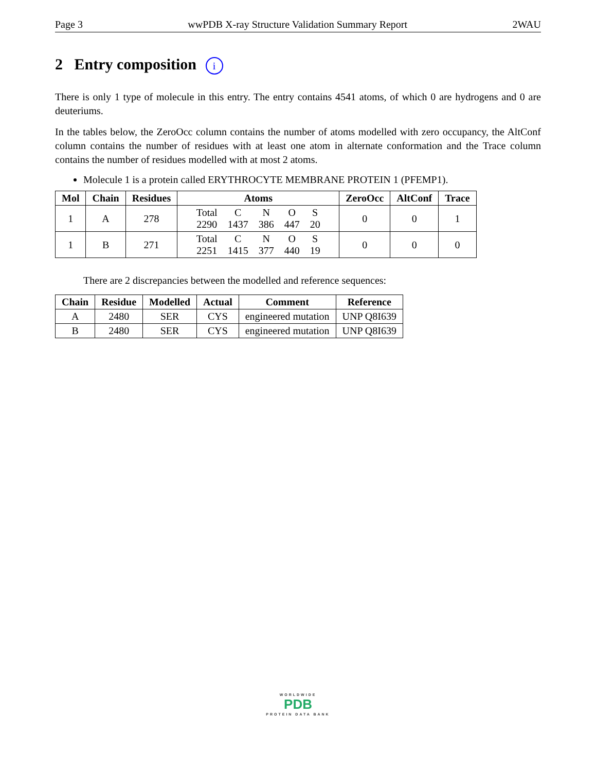Page 3 wwPDB X-ray Structure Validation Summary Report 2WAU
2 Entry composition i
There is only 1 type of molecule in this entry. The entry contains 4541 atoms, of which 0 are hydrogens and 0 are deuteriums.
In the tables below, the ZeroOcc column contains the number of atoms modelled with zero occupancy, the AltConf column contains the number of residues with at least one atom in alternate conformation and the Trace column contains the number of residues modelled with at most 2 atoms.
Molecule 1 is a protein called ERYTHROCYTE MEMBRANE PROTEIN 1 (PFEMP1).
| Mol | Chain | Residues | Atoms | ZeroOcc | AltConf | Trace |
| --- | --- | --- | --- | --- | --- | --- |
| 1 | A | 278 | / Total / C / N / O / S / / 2290 / 1437 / 386 / 447 / 20 / | 0 | 0 | 1 |
| 1 | B | 271 | / Total / C / N / O / S / / 2251 / 1415 / 377 / 440 / 19 / | 0 | 0 | 0 |
There are 2 discrepancies between the modelled and reference sequences:
| Chain | Residue | Modelled | Actual | Comment | Reference |
| --- | --- | --- | --- | --- | --- |
| A | 2480 | SER | CYS | engineered mutation | UNP Q8I639 |
| B | 2480 | SER | CYS | engineered mutation | UNP Q8I639 |
WORLDWIDE
PDB
PROTEIN DATA BANK